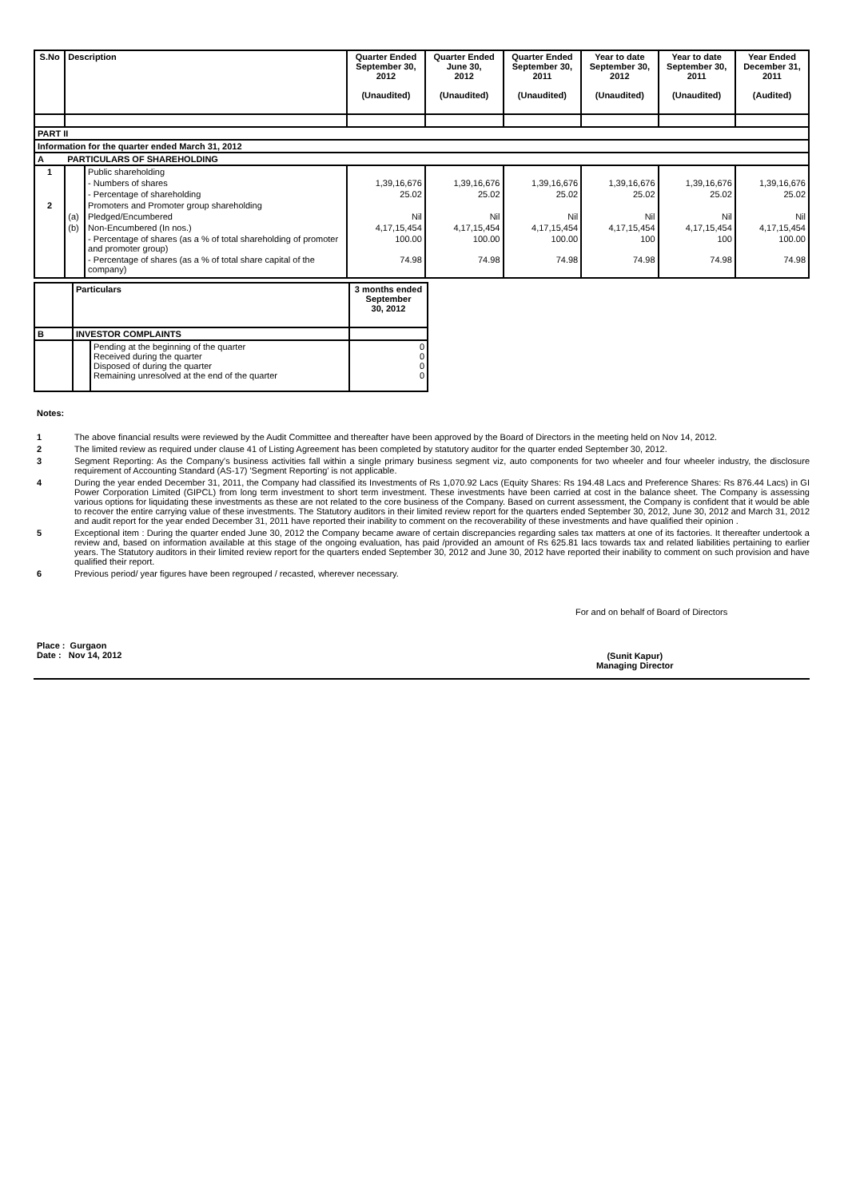| S.No | Description | | Quarter Ended September 30, 2012 (Unaudited) | Quarter Ended June 30, 2012 (Unaudited) | Quarter Ended September 30, 2011 (Unaudited) | Year to date September 30, 2012 (Unaudited) | Year to date September 30, 2011 (Unaudited) | Year Ended December 31, 2011 (Audited) |
| --- | --- | --- | --- | --- | --- | --- | --- | --- |
| PART II | | | | | | | | |
| Information for the quarter ended March 31, 2012 | | | | | | | | |
| A | PARTICULARS OF SHAREHOLDING | | | | | | | |
| 1 | | Public shareholding | | | | | | |
| | | - Numbers of shares | 1,39,16,676 | 1,39,16,676 | 1,39,16,676 | 1,39,16,676 | 1,39,16,676 | 1,39,16,676 |
| | | - Percentage of shareholding | 25.02 | 25.02 | 25.02 | 25.02 | 25.02 | 25.02 |
| 2 | | Promoters and Promoter group shareholding | | | | | | |
| | (a) | Pledged/Encumbered | Nil | Nil | Nil | Nil | Nil | Nil |
| | (b) | Non-Encumbered (In nos.) | 4,17,15,454 | 4,17,15,454 | 4,17,15,454 | 4,17,15,454 | 4,17,15,454 | 4,17,15,454 |
| | | - Percentage of shares (as a % of total shareholding of promoter and promoter group) | 100.00 | 100.00 | 100.00 | 100 | 100 | 100.00 |
| | | - Percentage of shares (as a % of total share capital of the company) | 74.98 | 74.98 | 74.98 | 74.98 | 74.98 | 74.98 |
| | Particulars | | 3 months ended September 30, 2012 |
| B | INVESTOR COMPLAINTS | | |
| | | Pending at the beginning of the quarter Received during the quarter Disposed of during the quarter Remaining unresolved at the end of the quarter | 0 0 0 0 |
Notes:
1 The above financial results were reviewed by the Audit Committee and thereafter have been approved by the Board of Directors in the meeting held on Nov 14, 2012.
2 The limited review as required under clause 41 of Listing Agreement has been completed by statutory auditor for the quarter ended September 30, 2012.
3 Segment Reporting: As the Company's business activities fall within a single primary business segment viz, auto components for two wheeler and four wheeler industry, the disclosure requirement of Accounting Standard (AS-17) 'Segment Reporting' is not applicable.
4 During the year ended December 31, 2011, the Company had classified its Investments of Rs 1,070.92 Lacs (Equity Shares: Rs 194.48 Lacs and Preference Shares: Rs 876.44 Lacs) in GI Power Corporation Limited (GIPCL) from long term investment to short term investment. These investments have been carried at cost in the balance sheet. The Company is assessing various options for liquidating these investments as these are not related to the core business of the Company. Based on current assessment, the Company is confident that it would be able to recover the entire carrying value of these investments. The Statutory auditors in their limited review report for the quarters ended September 30, 2012, June 30, 2012 and March 31, 2012 and audit report for the year ended December 31, 2011 have reported their inability to comment on the recoverability of these investments and have qualified their opinion .
5 Exceptional item : During the quarter ended June 30, 2012 the Company became aware of certain discrepancies regarding sales tax matters at one of its factories. It thereafter undertook a review and, based on information available at this stage of the ongoing evaluation, has paid /provided an amount of Rs 625.81 lacs towards tax and related liabilities pertaining to earlier years. The Statutory auditors in their limited review report for the quarters ended September 30, 2012 and June 30, 2012 have reported their inability to comment on such provision and have qualified their report.
6 Previous period/ year figures have been regrouped / recasted, wherever necessary.
For and on behalf of Board of Directors
Place : Gurgaon
Date : Nov 14, 2012
(Sunit Kapur)
Managing Director